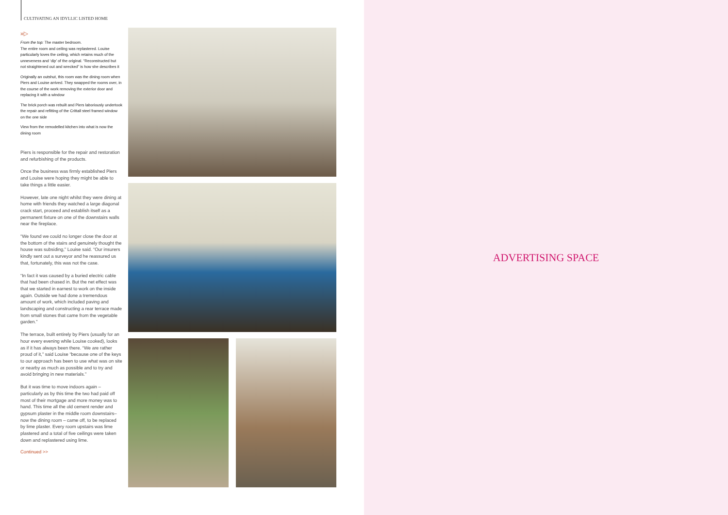CULTIVATING AN IDYLLIC LISTED HOME
»▷
From the top: The master bedroom.
The entire room and ceiling was replastered. Louise particularly loves the ceiling, which retains much of the unneveness and ‘dip’ of the original. “Reconstructed but not straightened out and wrecked” is how she describes it
Originally an outshut, this room was the dining room when Piers and Louise arrived. They swapped the rooms over, in the course of the work removing the exterior door and replacing it with a window
The brick porch was rebuilt and Piers laboriously undertook the repair and refitting of the Crittall steel framed window on the one side
View from the remodelled kitchen into what is now the dining room
Piers is responsible for the repair and restoration and refurbishing of the products.
Once the business was firmly established Piers and Louise were hoping they might be able to take things a little easier.
However, late one night whilst they were dining at home with friends they watched a large diagonal crack start, proceed and establish itself as a permanent fixture on one of the downstairs walls near the fireplace.
“We found we could no longer close the door at the bottom of the stairs and genuinely thought the house was subsiding,” Louise said. “Our insurers kindly sent out a surveyor and he reassured us that, fortunately, this was not the case.
“In fact it was caused by a buried electric cable that had been chased in. But the net effect was that we started in earnest to work on the inside again. Outside we had done a tremendous amount of work, which included paving and landscaping and constructing a rear terrace made from small stones that came from the vegetable garden.”
The terrace, built entirely by Piers (usually for an hour every evening while Louise cooked), looks as if it has always been there. “We are rather proud of it,” said Louise “because one of the keys to our approach has been to use what was on site or nearby as much as possible and to try and avoid bringing in new materials.”
But it was time to move indoors again – particularly as by this time the two had paid off most of their mortgage and more money was to hand. This time all the old cement render and gypsum plaster in the middle room downstairs– now the dining room – came off, to be replaced by lime plaster. Every room upstairs was lime plastered and a total of five ceilings were taken down and replastered using lime.
Continued >>
ADVERTISING SPACE